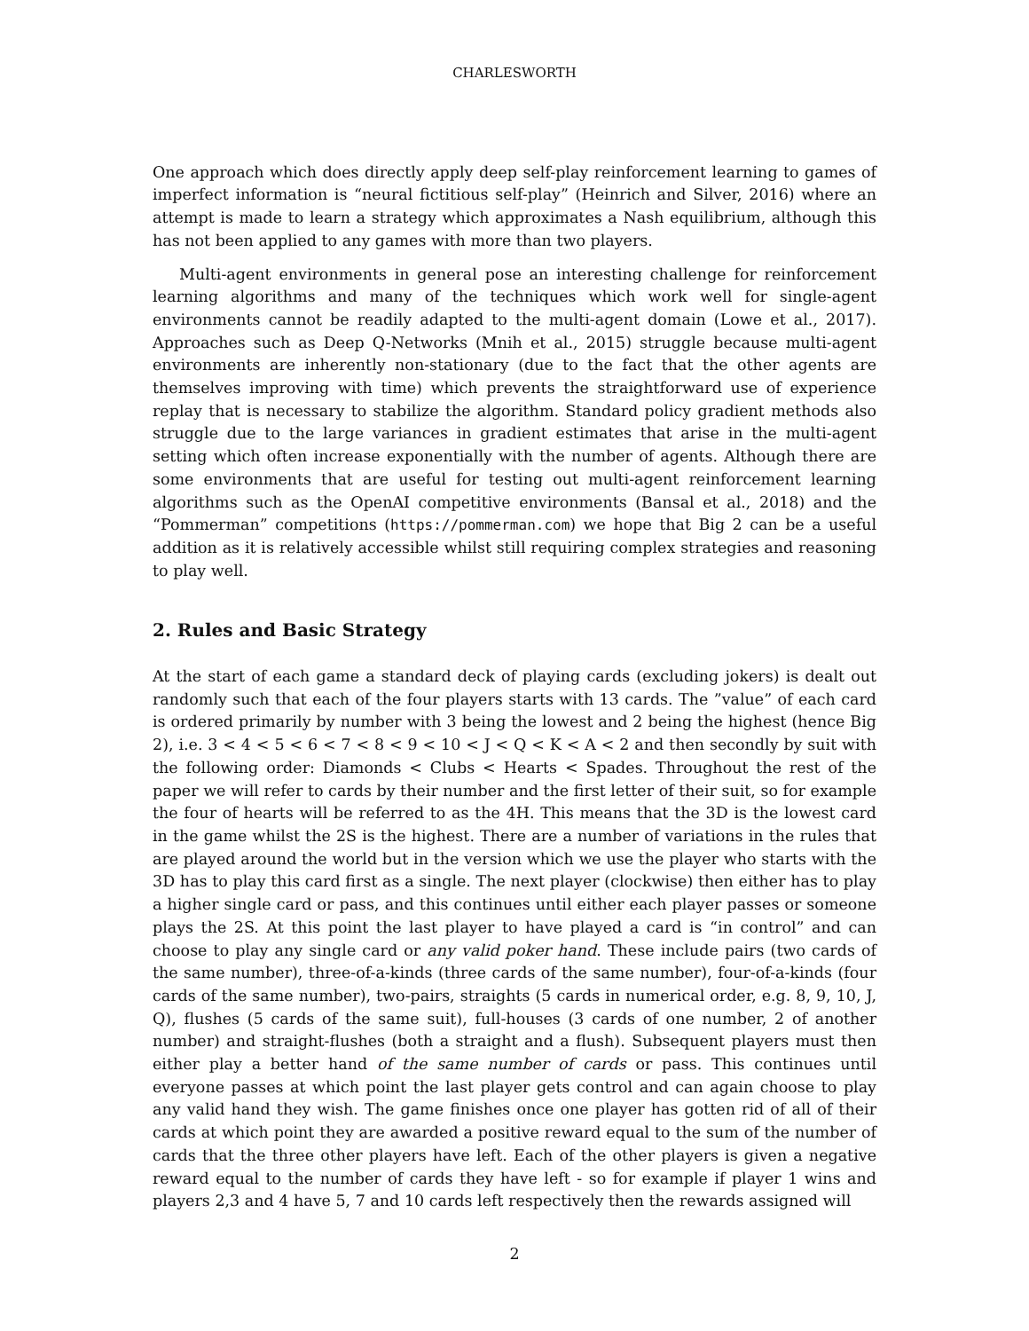CHARLESWORTH
One approach which does directly apply deep self-play reinforcement learning to games of imperfect information is “neural fictitious self-play” (Heinrich and Silver, 2016) where an attempt is made to learn a strategy which approximates a Nash equilibrium, although this has not been applied to any games with more than two players.
Multi-agent environments in general pose an interesting challenge for reinforcement learning algorithms and many of the techniques which work well for single-agent environments cannot be readily adapted to the multi-agent domain (Lowe et al., 2017). Approaches such as Deep Q-Networks (Mnih et al., 2015) struggle because multi-agent environments are inherently non-stationary (due to the fact that the other agents are themselves improving with time) which prevents the straightforward use of experience replay that is necessary to stabilize the algorithm. Standard policy gradient methods also struggle due to the large variances in gradient estimates that arise in the multi-agent setting which often increase exponentially with the number of agents. Although there are some environments that are useful for testing out multi-agent reinforcement learning algorithms such as the OpenAI competitive environments (Bansal et al., 2018) and the “Pommerman” competitions (https://pommerman.com) we hope that Big 2 can be a useful addition as it is relatively accessible whilst still requiring complex strategies and reasoning to play well.
2. Rules and Basic Strategy
At the start of each game a standard deck of playing cards (excluding jokers) is dealt out randomly such that each of the four players starts with 13 cards. The ”value” of each card is ordered primarily by number with 3 being the lowest and 2 being the highest (hence Big 2), i.e. 3 < 4 < 5 < 6 < 7 < 8 < 9 < 10 < J < Q < K < A < 2 and then secondly by suit with the following order: Diamonds < Clubs < Hearts < Spades. Throughout the rest of the paper we will refer to cards by their number and the first letter of their suit, so for example the four of hearts will be referred to as the 4H. This means that the 3D is the lowest card in the game whilst the 2S is the highest. There are a number of variations in the rules that are played around the world but in the version which we use the player who starts with the 3D has to play this card first as a single. The next player (clockwise) then either has to play a higher single card or pass, and this continues until either each player passes or someone plays the 2S. At this point the last player to have played a card is “in control” and can choose to play any single card or any valid poker hand. These include pairs (two cards of the same number), three-of-a-kinds (three cards of the same number), four-of-a-kinds (four cards of the same number), two-pairs, straights (5 cards in numerical order, e.g. 8, 9, 10, J, Q), flushes (5 cards of the same suit), full-houses (3 cards of one number, 2 of another number) and straight-flushes (both a straight and a flush). Subsequent players must then either play a better hand of the same number of cards or pass. This continues until everyone passes at which point the last player gets control and can again choose to play any valid hand they wish. The game finishes once one player has gotten rid of all of their cards at which point they are awarded a positive reward equal to the sum of the number of cards that the three other players have left. Each of the other players is given a negative reward equal to the number of cards they have left - so for example if player 1 wins and players 2,3 and 4 have 5, 7 and 10 cards left respectively then the rewards assigned will
2